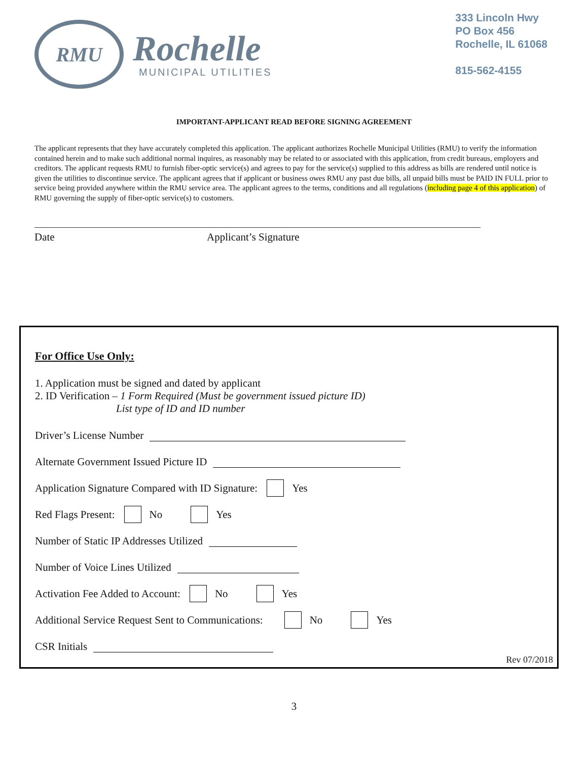RMU
Rochelle
MUNICIPAL UTILITIES
333 Lincoln Hwy
PO Box 456
Rochelle, IL 61068
815-562-4155
IMPORTANT-APPLICANT READ BEFORE SIGNING AGREEMENT
The applicant represents that they have accurately completed this application. The applicant authorizes Rochelle Municipal Utilities (RMU) to verify the information contained herein and to make such additional normal inquires, as reasonably may be related to or associated with this application, from credit bureaus, employers and creditors. The applicant requests RMU to furnish fiber-optic service(s) and agrees to pay for the service(s) supplied to this address as bills are rendered until notice is given the utilities to discontinue service. The applicant agrees that if applicant or business owes RMU any past due bills, all unpaid bills must be PAID IN FULL prior to service being provided anywhere within the RMU service area. The applicant agrees to the terms, conditions and all regulations (including page 4 of this application) of RMU governing the supply of fiber-optic service(s) to customers.
Date Applicant’s Signature
For Office Use Only:
1. Application must be signed and dated by applicant
2. ID Verification – 1 Form Required (Must be government issued picture ID)
List type of ID and ID number
Driver’s License Number
Alternate Government Issued Picture ID
Application Signature Compared with ID Signature: Yes
Red Flags Present: No Yes
Number of Static IP Addresses Utilized
Number of Voice Lines Utilized
Activation Fee Added to Account: No Yes
Additional Service Request Sent to Communications: No Yes
CSR Initials
Rev 07/2018
3